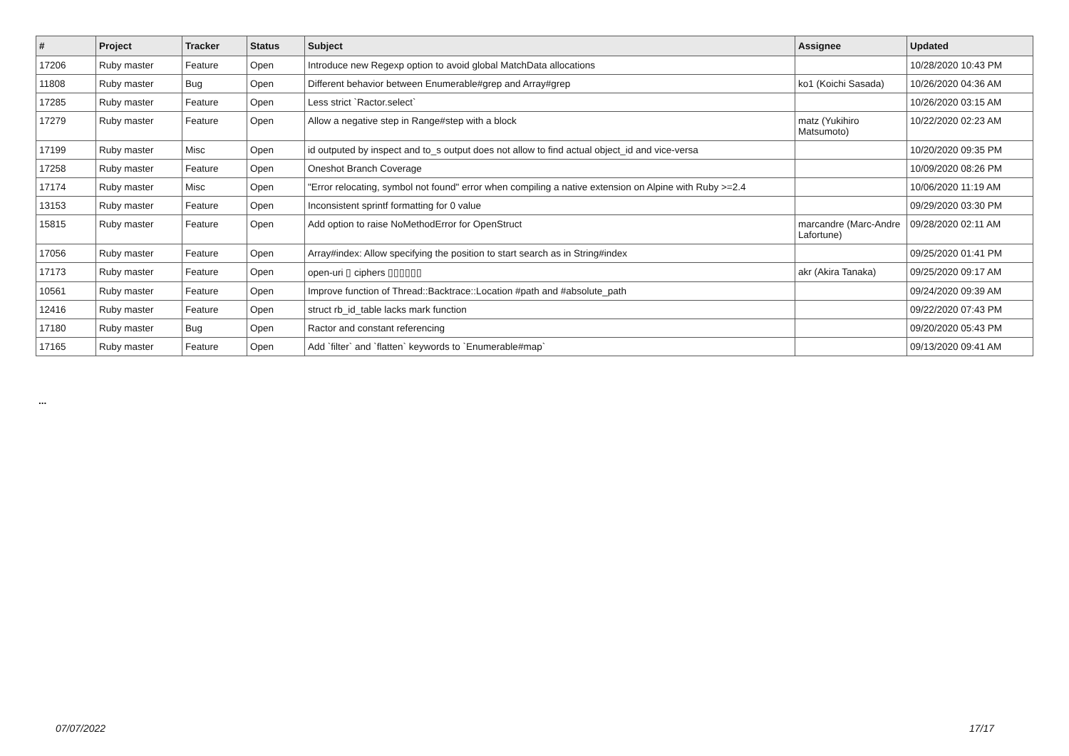| # | Project | Tracker | Status | Subject | Assignee | Updated |
| --- | --- | --- | --- | --- | --- | --- |
| 17206 | Ruby master | Feature | Open | Introduce new Regexp option to avoid global MatchData allocations | | 10/28/2020 10:43 PM |
| 11808 | Ruby master | Bug | Open | Different behavior between Enumerable#grep and Array#grep | ko1 (Koichi Sasada) | 10/26/2020 04:36 AM |
| 17285 | Ruby master | Feature | Open | Less strict `Ractor.select` | | 10/26/2020 03:15 AM |
| 17279 | Ruby master | Feature | Open | Allow a negative step in Range#step with a block | matz (Yukihiro Matsumoto) | 10/22/2020 02:23 AM |
| 17199 | Ruby master | Misc | Open | id outputed by inspect and to_s output does not allow to find actual object_id and vice-versa | | 10/20/2020 09:35 PM |
| 17258 | Ruby master | Feature | Open | Oneshot Branch Coverage | | 10/09/2020 08:26 PM |
| 17174 | Ruby master | Misc | Open | "Error relocating, symbol not found" error when compiling a native extension on Alpine with Ruby >=2.4 | | 10/06/2020 11:19 AM |
| 13153 | Ruby master | Feature | Open | Inconsistent sprintf formatting for 0 value | | 09/29/2020 03:30 PM |
| 15815 | Ruby master | Feature | Open | Add option to raise NoMethodError for OpenStruct | marcandre (Marc-Andre Lafortune) | 09/28/2020 02:11 AM |
| 17056 | Ruby master | Feature | Open | Array#index: Allow specifying the position to start search as in String#index | | 09/25/2020 01:41 PM |
| 17173 | Ruby master | Feature | Open | open-uri ▯ ciphers ▯▯▯▯▯▯ | akr (Akira Tanaka) | 09/25/2020 09:17 AM |
| 10561 | Ruby master | Feature | Open | Improve function of Thread::Backtrace::Location #path and #absolute_path | | 09/24/2020 09:39 AM |
| 12416 | Ruby master | Feature | Open | struct rb_id_table lacks mark function | | 09/22/2020 07:43 PM |
| 17180 | Ruby master | Bug | Open | Ractor and constant referencing | | 09/20/2020 05:43 PM |
| 17165 | Ruby master | Feature | Open | Add `filter` and `flatten` keywords to `Enumerable#map` | | 09/13/2020 09:41 AM |
...
07/07/2022 17/17